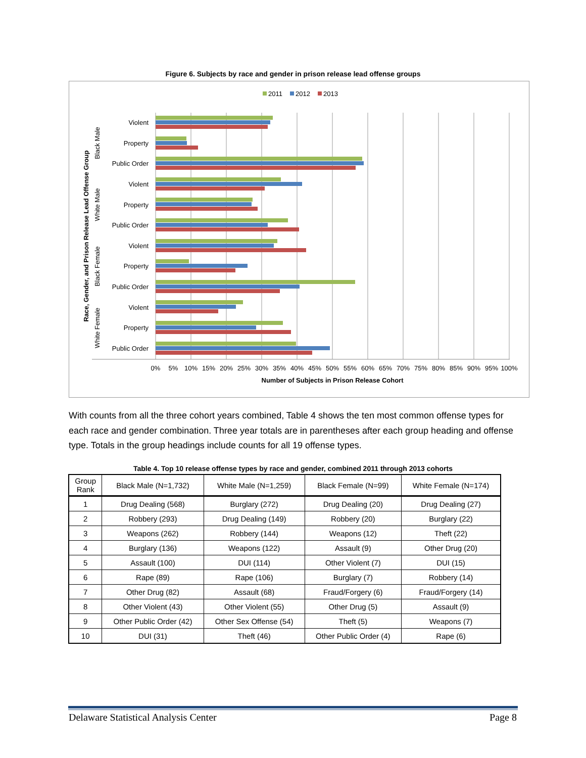Figure 6. Subjects by race and gender in prison release lead offense groups
2011
2012
2013
Violent
Property
Public Order
Violent
Property
Public Order
Violent
Property
Public Order
Violent
Property
Public Order
Black Male
White Male
Black Female
White Female
Race, Gender, and Prison Release Lead Offense Group
0%
5%
10%
15%
20%
25%
30%
35%
40%
45%
50%
55%
60%
65%
70%
75%
80%
85%
90%
95%
100%
Number of Subjects in Prison Release Cohort
With counts from all the three cohort years combined, Table 4 shows the ten most common offense types for each race and gender combination. Three year totals are in parentheses after each group heading and offense type. Totals in the group headings include counts for all 19 offense types.
Table 4. Top 10 release offense types by race and gender, combined 2011 through 2013 cohorts
| Group Rank | Black Male (N=1,732) | White Male (N=1,259) | Black Female (N=99) | White Female (N=174) |
| --- | --- | --- | --- | --- |
| 1 | Drug Dealing (568) | Burglary (272) | Drug Dealing (20) | Drug Dealing (27) |
| 2 | Robbery (293) | Drug Dealing (149) | Robbery (20) | Burglary (22) |
| 3 | Weapons (262) | Robbery (144) | Weapons (12) | Theft (22) |
| 4 | Burglary (136) | Weapons (122) | Assault (9) | Other Drug (20) |
| 5 | Assault (100) | DUI (114) | Other Violent (7) | DUI (15) |
| 6 | Rape (89) | Rape (106) | Burglary (7) | Robbery (14) |
| 7 | Other Drug (82) | Assault (68) | Fraud/Forgery (6) | Fraud/Forgery (14) |
| 8 | Other Violent (43) | Other Violent (55) | Other Drug (5) | Assault (9) |
| 9 | Other Public Order (42) | Other Sex Offense (54) | Theft (5) | Weapons (7) |
| 10 | DUI (31) | Theft (46) | Other Public Order (4) | Rape (6) |
Delaware Statistical Analysis Center Page 8